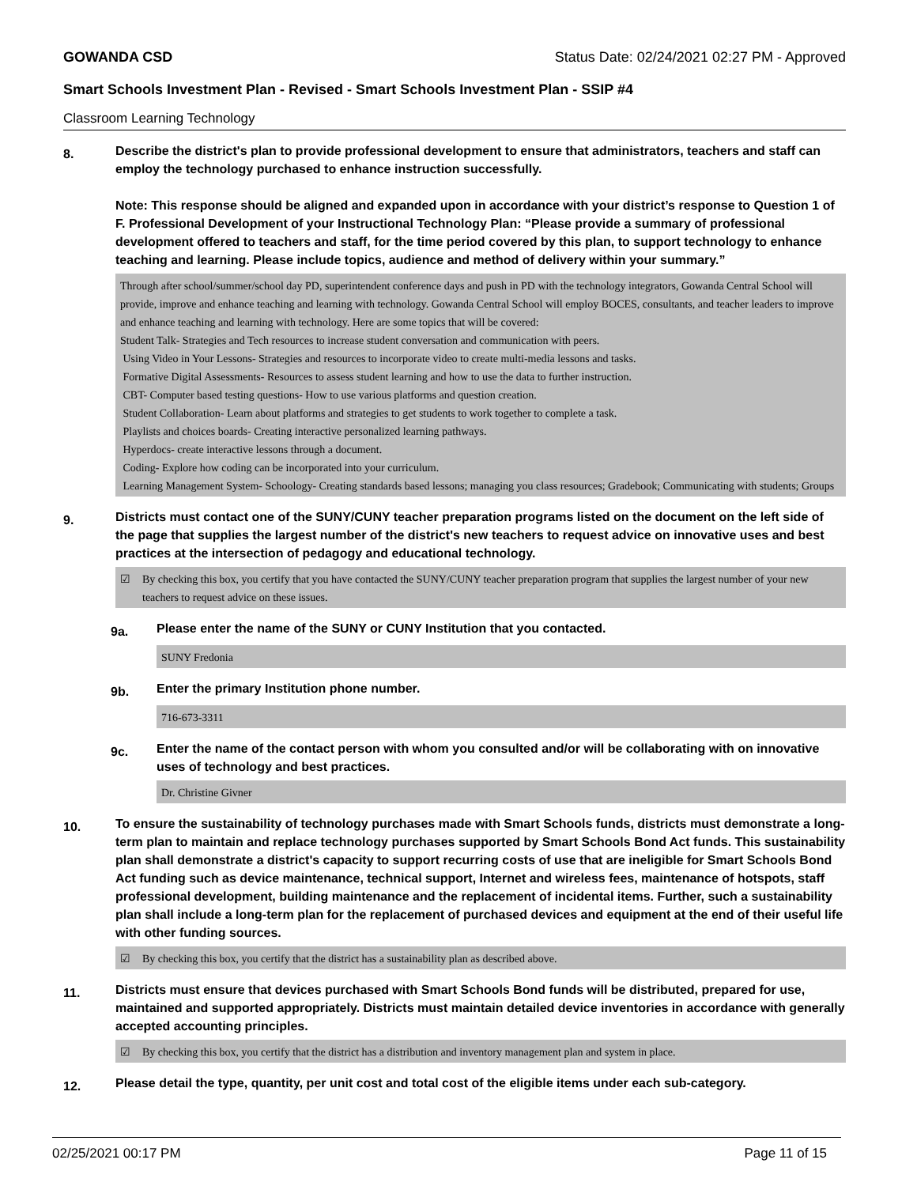GOWANDA CSD Status Date: 02/24/2021 02:27 PM - Approved
Smart Schools Investment Plan - Revised - Smart Schools Investment Plan - SSIP #4
Classroom Learning Technology
8.
Describe the district's plan to provide professional development to ensure that administrators, teachers and staff can employ the technology purchased to enhance instruction successfully.
Note: This response should be aligned and expanded upon in accordance with your district’s response to Question 1 of F. Professional Development of your Instructional Technology Plan: “Please provide a summary of professional development offered to teachers and staff, for the time period covered by this plan, to support technology to enhance teaching and learning. Please include topics, audience and method of delivery within your summary.”
Through after school/summer/school day PD, superintendent conference days and push in PD with the technology integrators, Gowanda Central School will provide, improve and enhance teaching and learning with technology. Gowanda Central School will employ BOCES, consultants, and teacher leaders to improve and enhance teaching and learning with technology. Here are some topics that will be covered:
Student Talk- Strategies and Tech resources to increase student conversation and communication with peers.
Using Video in Your Lessons- Strategies and resources to incorporate video to create multi-media lessons and tasks.
Formative Digital Assessments- Resources to assess student learning and how to use the data to further instruction.
CBT- Computer based testing questions- How to use various platforms and question creation.
Student Collaboration- Learn about platforms and strategies to get students to work together to complete a task.
Playlists and choices boards- Creating interactive personalized learning pathways.
Hyperdocs- create interactive lessons through a document.
Coding- Explore how coding can be incorporated into your curriculum.
Learning Management System- Schoology- Creating standards based lessons; managing you class resources; Gradebook; Communicating with students; Groups
9.
Districts must contact one of the SUNY/CUNY teacher preparation programs listed on the document on the left side of the page that supplies the largest number of the district's new teachers to request advice on innovative uses and best practices at the intersection of pedagogy and educational technology.
☑ By checking this box, you certify that you have contacted the SUNY/CUNY teacher preparation program that supplies the largest number of your new teachers to request advice on these issues.
9a.
Please enter the name of the SUNY or CUNY Institution that you contacted.
SUNY Fredonia
9b.
Enter the primary Institution phone number.
716-673-3311
9c.
Enter the name of the contact person with whom you consulted and/or will be collaborating with on innovative uses of technology and best practices.
Dr. Christine Givner
10.
To ensure the sustainability of technology purchases made with Smart Schools funds, districts must demonstrate a long-term plan to maintain and replace technology purchases supported by Smart Schools Bond Act funds. This sustainability plan shall demonstrate a district's capacity to support recurring costs of use that are ineligible for Smart Schools Bond Act funding such as device maintenance, technical support, Internet and wireless fees, maintenance of hotspots, staff professional development, building maintenance and the replacement of incidental items. Further, such a sustainability plan shall include a long-term plan for the replacement of purchased devices and equipment at the end of their useful life with other funding sources.
☑ By checking this box, you certify that the district has a sustainability plan as described above.
11.
Districts must ensure that devices purchased with Smart Schools Bond funds will be distributed, prepared for use, maintained and supported appropriately. Districts must maintain detailed device inventories in accordance with generally accepted accounting principles.
☑ By checking this box, you certify that the district has a distribution and inventory management plan and system in place.
12.
Please detail the type, quantity, per unit cost and total cost of the eligible items under each sub-category.
02/25/2021 00:17 PM Page 11 of 15